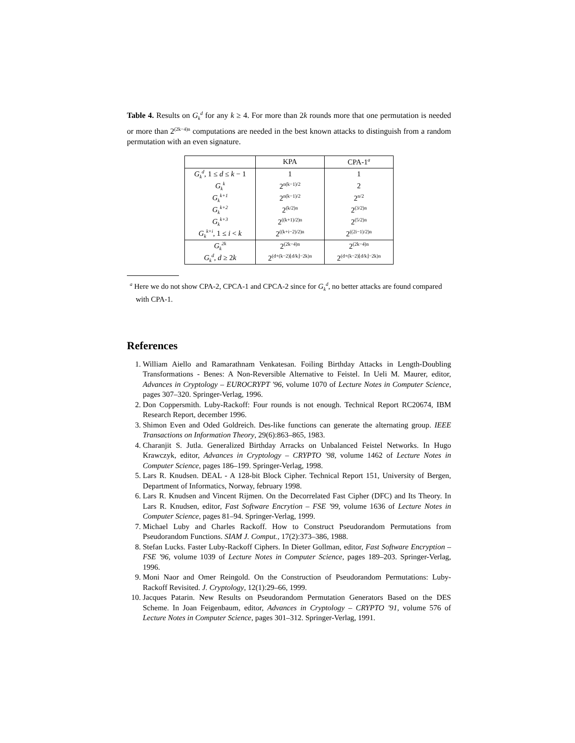Table 4. Results on G<sub>k</sub><sup>d</sup> for any k ≥ 4. For more than 2k rounds more that one permutation is needed or more than 2<sup>(2k−4)n</sup> computations are needed in the best known attacks to distinguish from a random permutation with an even signature.
| | KPA | CPA-1<sup>a</sup> |
| G<sub>k</sub><sup>d</sup> , 1 ≤ d ≤ k − 1 | 1 | 1 |
| G<sub>k</sub><sup>k</sup> | 2<sup>n(k−1)/2</sup> | 2 |
| G<sub>k</sub><sup>k+1</sup> | 2<sup>n(k−1)/2</sup> | 2<sup>n/2</sup> |
| G<sub>k</sub><sup>k+2</sup> | 2<sup>(k/2)n</sup> | 2<sup>(3/2)n</sup> |
| G<sub>k</sub><sup>k+3</sup> | 2<sup>((k+1)/2)n</sup> | 2<sup>(5/2)n</sup> |
| G<sub>k</sub><sup>k+i</sup> , 1 ≤ i < k | 2<sup>((k+i−2)/2)n</sup> | 2<sup>((2i−1)/2)n</sup> |
| G<sub>k</sub><sup>2k</sup> | 2<sup>(2k−4)n</sup> | 2<sup>(2k−4)n</sup> |
| G<sub>k</sub><sup>d</sup> , d ≥ 2 k | 2<sup>(d+(k−2)⌊d/k⌋−2k)n</sup> | 2<sup>(d+(k−2)⌊d/k⌋−2k)n</sup> |
<sup>a</sup> Here we do not show CPA-2, CPCA-1 and CPCA-2 since for G<sub>k</sub><sup>d</sup>, no better attacks are found compared with CPA-1.
References
1. William Aiello and Ramarathnam Venkatesan. Foiling Birthday Attacks in Length-Doubling Transformations - Benes: A Non-Reversible Alternative to Feistel. In Ueli M. Maurer, editor, Advances in Cryptology – EUROCRYPT '96, volume 1070 of Lecture Notes in Computer Science, pages 307–320. Springer-Verlag, 1996.
2. Don Coppersmith. Luby-Rackoff: Four rounds is not enough. Technical Report RC20674, IBM Research Report, december 1996.
3. Shimon Even and Oded Goldreich. Des-like functions can generate the alternating group. IEEE Transactions on Information Theory, 29(6):863–865, 1983.
4. Charanjit S. Jutla. Generalized Birthday Arracks on Unbalanced Feistel Networks. In Hugo Krawczyk, editor, Advances in Cryptology – CRYPTO '98, volume 1462 of Lecture Notes in Computer Science, pages 186–199. Springer-Verlag, 1998.
5. Lars R. Knudsen. DEAL - A 128-bit Block Cipher. Technical Report 151, University of Bergen, Department of Informatics, Norway, february 1998.
6. Lars R. Knudsen and Vincent Rijmen. On the Decorrelated Fast Cipher (DFC) and Its Theory. In Lars R. Knudsen, editor, Fast Software Encrytion – FSE '99, volume 1636 of Lecture Notes in Computer Science, pages 81–94. Springer-Verlag, 1999.
7. Michael Luby and Charles Rackoff. How to Construct Pseudorandom Permutations from Pseudorandom Functions. SIAM J. Comput., 17(2):373–386, 1988.
8. Stefan Lucks. Faster Luby-Rackoff Ciphers. In Dieter Gollman, editor, Fast Software Encryption – FSE '96, volume 1039 of Lecture Notes in Computer Science, pages 189–203. Springer-Verlag, 1996.
9. Moni Naor and Omer Reingold. On the Construction of Pseudorandom Permutations: Luby-Rackoff Revisited. J. Cryptology, 12(1):29–66, 1999.
10. Jacques Patarin. New Results on Pseudorandom Permutation Generators Based on the DES Scheme. In Joan Feigenbaum, editor, Advances in Cryptology – CRYPTO '91, volume 576 of Lecture Notes in Computer Science, pages 301–312. Springer-Verlag, 1991.